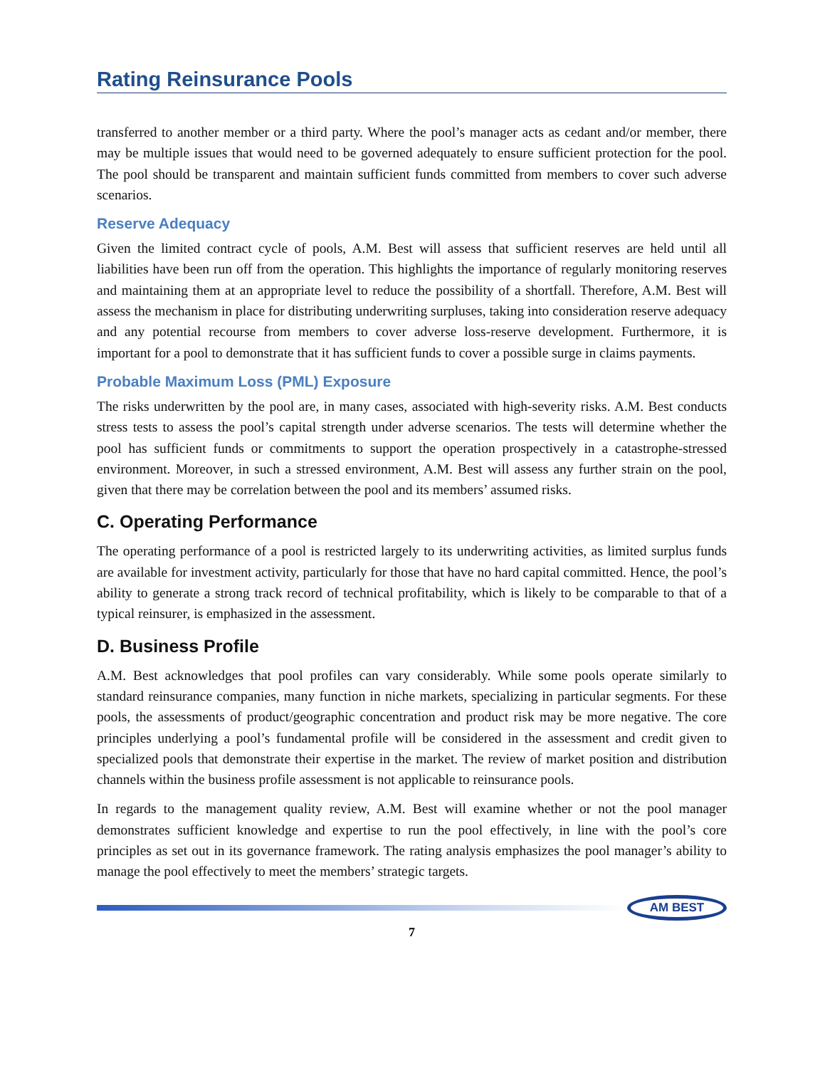Rating Reinsurance Pools
transferred to another member or a third party. Where the pool’s manager acts as cedant and/or member, there may be multiple issues that would need to be governed adequately to ensure sufficient protection for the pool. The pool should be transparent and maintain sufficient funds committed from members to cover such adverse scenarios.
Reserve Adequacy
Given the limited contract cycle of pools, A.M. Best will assess that sufficient reserves are held until all liabilities have been run off from the operation. This highlights the importance of regularly monitoring reserves and maintaining them at an appropriate level to reduce the possibility of a shortfall. Therefore, A.M. Best will assess the mechanism in place for distributing underwriting surpluses, taking into consideration reserve adequacy and any potential recourse from members to cover adverse loss-reserve development. Furthermore, it is important for a pool to demonstrate that it has sufficient funds to cover a possible surge in claims payments.
Probable Maximum Loss (PML) Exposure
The risks underwritten by the pool are, in many cases, associated with high-severity risks. A.M. Best conducts stress tests to assess the pool’s capital strength under adverse scenarios. The tests will determine whether the pool has sufficient funds or commitments to support the operation prospectively in a catastrophe-stressed environment. Moreover, in such a stressed environment, A.M. Best will assess any further strain on the pool, given that there may be correlation between the pool and its members’ assumed risks.
C. Operating Performance
The operating performance of a pool is restricted largely to its underwriting activities, as limited surplus funds are available for investment activity, particularly for those that have no hard capital committed. Hence, the pool’s ability to generate a strong track record of technical profitability, which is likely to be comparable to that of a typical reinsurer, is emphasized in the assessment.
D. Business Profile
A.M. Best acknowledges that pool profiles can vary considerably. While some pools operate similarly to standard reinsurance companies, many function in niche markets, specializing in particular segments. For these pools, the assessments of product/geographic concentration and product risk may be more negative. The core principles underlying a pool’s fundamental profile will be considered in the assessment and credit given to specialized pools that demonstrate their expertise in the market. The review of market position and distribution channels within the business profile assessment is not applicable to reinsurance pools.
In regards to the management quality review, A.M. Best will examine whether or not the pool manager demonstrates sufficient knowledge and expertise to run the pool effectively, in line with the pool’s core principles as set out in its governance framework. The rating analysis emphasizes the pool manager’s ability to manage the pool effectively to meet the members’ strategic targets.
AM BEST
7